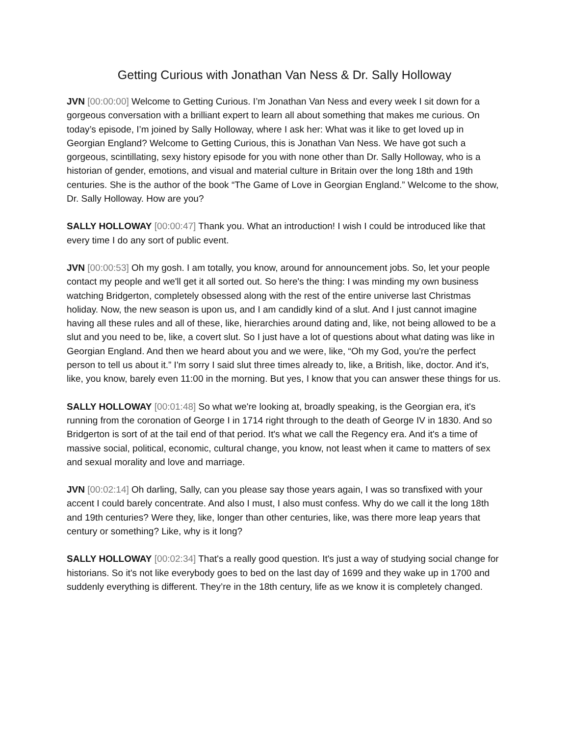Getting Curious with Jonathan Van Ness & Dr. Sally Holloway
JVN [00:00:00] Welcome to Getting Curious. I’m Jonathan Van Ness and every week I sit down for a gorgeous conversation with a brilliant expert to learn all about something that makes me curious. On today’s episode, I’m joined by Sally Holloway, where I ask her: What was it like to get loved up in Georgian England? Welcome to Getting Curious, this is Jonathan Van Ness. We have got such a gorgeous, scintillating, sexy history episode for you with none other than Dr. Sally Holloway, who is a historian of gender, emotions, and visual and material culture in Britain over the long 18th and 19th centuries. She is the author of the book “The Game of Love in Georgian England.” Welcome to the show, Dr. Sally Holloway. How are you?
SALLY HOLLOWAY [00:00:47] Thank you. What an introduction! I wish I could be introduced like that every time I do any sort of public event.
JVN [00:00:53] Oh my gosh. I am totally, you know, around for announcement jobs. So, let your people contact my people and we'll get it all sorted out. So here's the thing: I was minding my own business watching Bridgerton, completely obsessed along with the rest of the entire universe last Christmas holiday. Now, the new season is upon us, and I am candidly kind of a slut. And I just cannot imagine having all these rules and all of these, like, hierarchies around dating and, like, not being allowed to be a slut and you need to be, like, a covert slut. So I just have a lot of questions about what dating was like in Georgian England. And then we heard about you and we were, like, “Oh my God, you're the perfect person to tell us about it.” I'm sorry I said slut three times already to, like, a British, like, doctor. And it's, like, you know, barely even 11:00 in the morning. But yes, I know that you can answer these things for us.
SALLY HOLLOWAY [00:01:48] So what we're looking at, broadly speaking, is the Georgian era, it's running from the coronation of George I in 1714 right through to the death of George IV in 1830. And so Bridgerton is sort of at the tail end of that period. It's what we call the Regency era. And it's a time of massive social, political, economic, cultural change, you know, not least when it came to matters of sex and sexual morality and love and marriage.
JVN [00:02:14] Oh darling, Sally, can you please say those years again, I was so transfixed with your accent I could barely concentrate. And also I must, I also must confess. Why do we call it the long 18th and 19th centuries? Were they, like, longer than other centuries, like, was there more leap years that century or something? Like, why is it long?
SALLY HOLLOWAY [00:02:34] That's a really good question. It's just a way of studying social change for historians. So it's not like everybody goes to bed on the last day of 1699 and they wake up in 1700 and suddenly everything is different. They’re in the 18th century, life as we know it is completely changed.